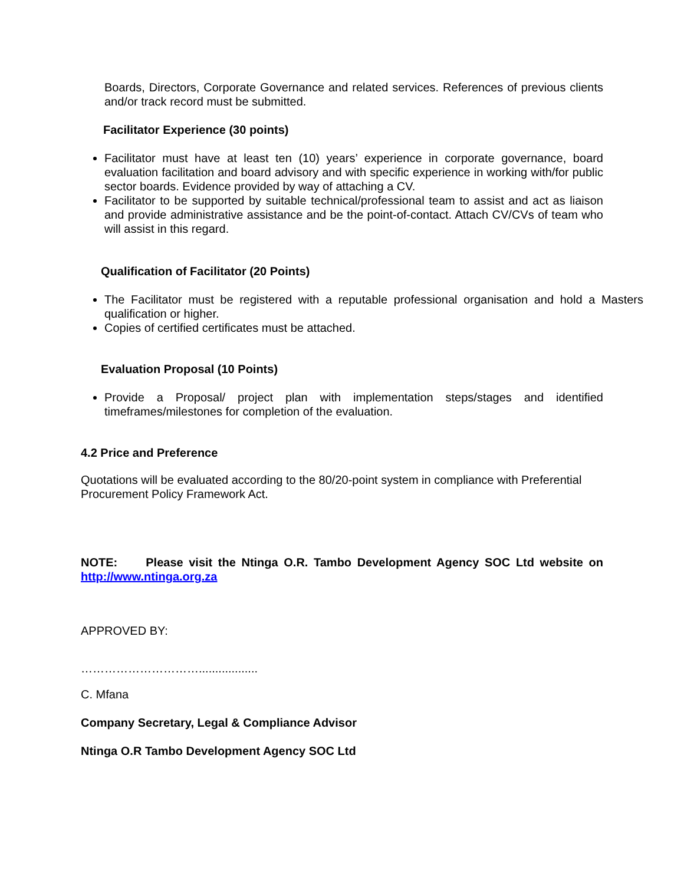Boards, Directors, Corporate Governance and related services. References of previous clients and/or track record must be submitted.
Facilitator Experience (30 points)
Facilitator must have at least ten (10) years’ experience in corporate governance, board evaluation facilitation and board advisory and with specific experience in working with/for public sector boards. Evidence provided by way of attaching a CV.
Facilitator to be supported by suitable technical/professional team to assist and act as liaison and provide administrative assistance and be the point-of-contact. Attach CV/CVs of team who will assist in this regard.
Qualification of Facilitator (20 Points)
The Facilitator must be registered with a reputable professional organisation and hold a Masters qualification or higher.
Copies of certified certificates must be attached.
Evaluation Proposal (10 Points)
Provide a Proposal/ project plan with implementation steps/stages and identified timeframes/milestones for completion of the evaluation.
4.2 Price and Preference
Quotations will be evaluated according to the 80/20-point system in compliance with Preferential Procurement Policy Framework Act.
NOTE: Please visit the Ntinga O.R. Tambo Development Agency SOC Ltd website on http://www.ntinga.org.za
APPROVED BY:
…………………………..................
C. Mfana
Company Secretary, Legal & Compliance Advisor
Ntinga O.R Tambo Development Agency SOC Ltd